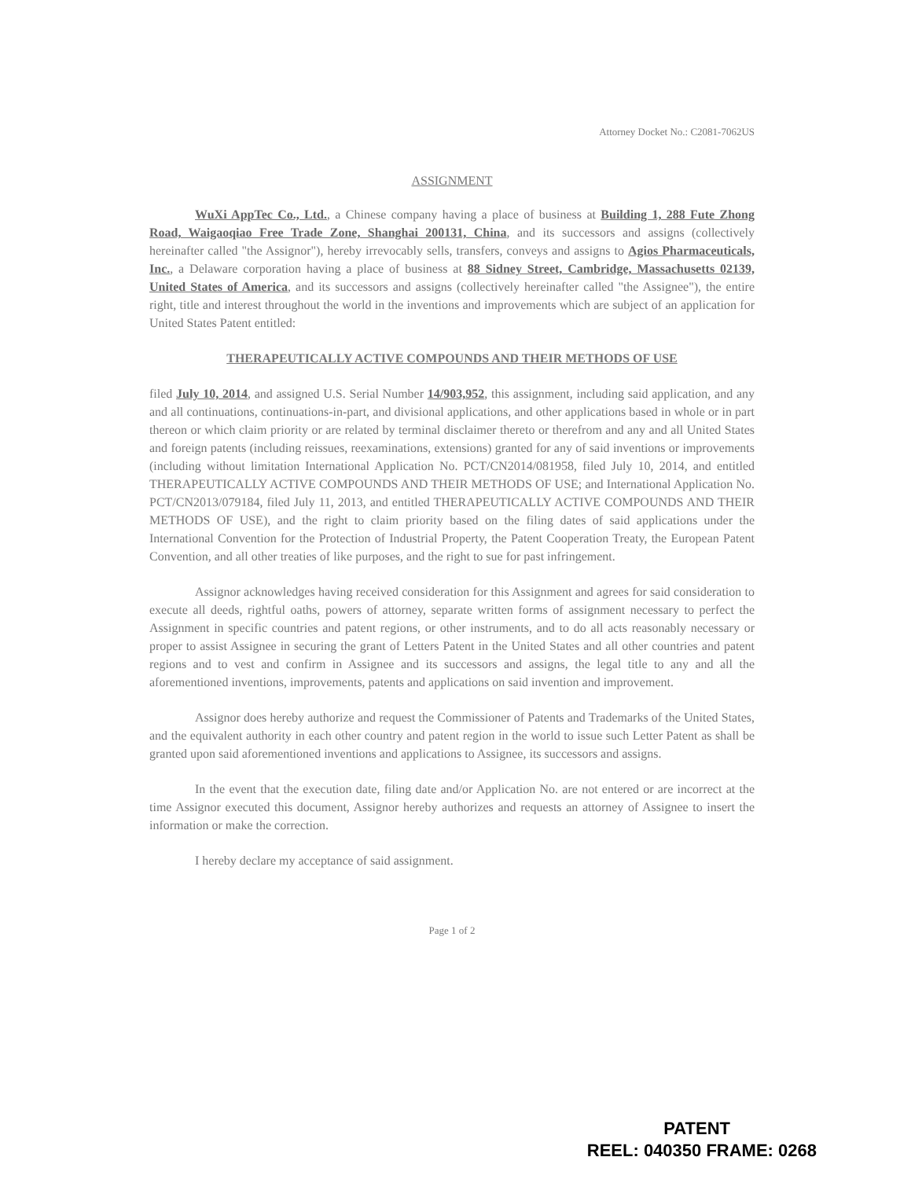Attorney Docket No.: C2081-7062US
ASSIGNMENT
WuXi AppTec Co., Ltd., a Chinese company having a place of business at Building 1, 288 Fute Zhong Road, Waigaoqiao Free Trade Zone, Shanghai 200131, China, and its successors and assigns (collectively hereinafter called "the Assignor"), hereby irrevocably sells, transfers, conveys and assigns to Agios Pharmaceuticals, Inc., a Delaware corporation having a place of business at 88 Sidney Street, Cambridge, Massachusetts 02139, United States of America, and its successors and assigns (collectively hereinafter called "the Assignee"), the entire right, title and interest throughout the world in the inventions and improvements which are subject of an application for United States Patent entitled:
THERAPEUTICALLY ACTIVE COMPOUNDS AND THEIR METHODS OF USE
filed July 10, 2014, and assigned U.S. Serial Number 14/903,952, this assignment, including said application, and any and all continuations, continuations-in-part, and divisional applications, and other applications based in whole or in part thereon or which claim priority or are related by terminal disclaimer thereto or therefrom and any and all United States and foreign patents (including reissues, reexaminations, extensions) granted for any of said inventions or improvements (including without limitation International Application No. PCT/CN2014/081958, filed July 10, 2014, and entitled THERAPEUTICALLY ACTIVE COMPOUNDS AND THEIR METHODS OF USE; and International Application No. PCT/CN2013/079184, filed July 11, 2013, and entitled THERAPEUTICALLY ACTIVE COMPOUNDS AND THEIR METHODS OF USE), and the right to claim priority based on the filing dates of said applications under the International Convention for the Protection of Industrial Property, the Patent Cooperation Treaty, the European Patent Convention, and all other treaties of like purposes, and the right to sue for past infringement.
Assignor acknowledges having received consideration for this Assignment and agrees for said consideration to execute all deeds, rightful oaths, powers of attorney, separate written forms of assignment necessary to perfect the Assignment in specific countries and patent regions, or other instruments, and to do all acts reasonably necessary or proper to assist Assignee in securing the grant of Letters Patent in the United States and all other countries and patent regions and to vest and confirm in Assignee and its successors and assigns, the legal title to any and all the aforementioned inventions, improvements, patents and applications on said invention and improvement.
Assignor does hereby authorize and request the Commissioner of Patents and Trademarks of the United States, and the equivalent authority in each other country and patent region in the world to issue such Letter Patent as shall be granted upon said aforementioned inventions and applications to Assignee, its successors and assigns.
In the event that the execution date, filing date and/or Application No. are not entered or are incorrect at the time Assignor executed this document, Assignor hereby authorizes and requests an attorney of Assignee to insert the information or make the correction.
I hereby declare my acceptance of said assignment.
Page 1 of 2
PATENT
REEL: 040350 FRAME: 0268